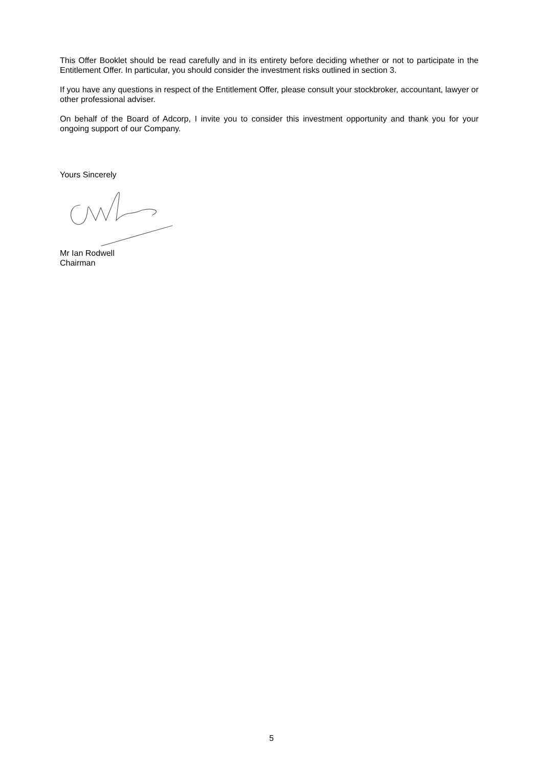This Offer Booklet should be read carefully and in its entirety before deciding whether or not to participate in the Entitlement Offer. In particular, you should consider the investment risks outlined in section 3.
If you have any questions in respect of the Entitlement Offer, please consult your stockbroker, accountant, lawyer or other professional adviser.
On behalf of the Board of Adcorp, I invite you to consider this investment opportunity and thank you for your ongoing support of our Company.
Yours Sincerely
Mr Ian Rodwell
Chairman
5